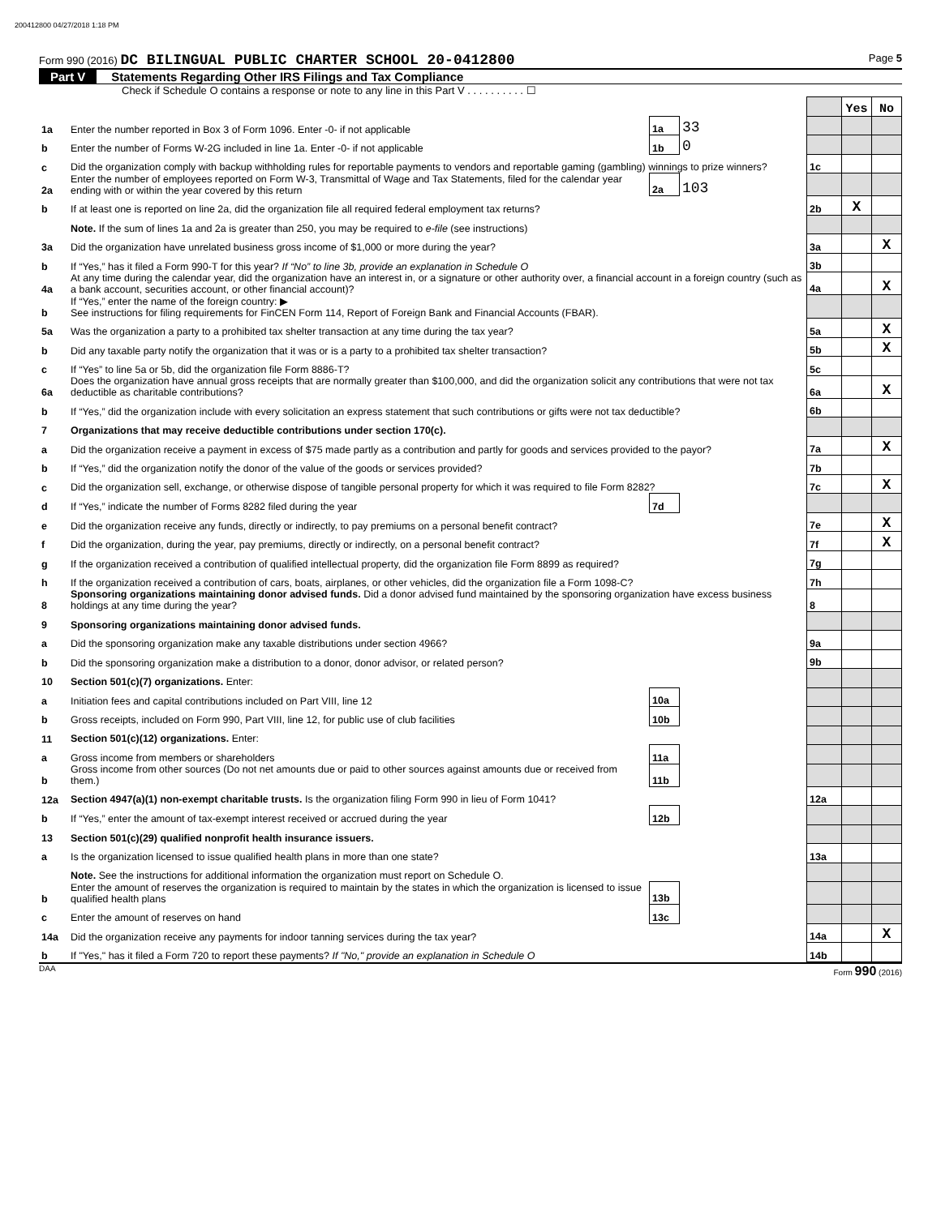200412800 04/27/2018 1:18 PM
Form 990 (2016) DC BILINGUAL PUBLIC CHARTER SCHOOL 20-0412800 Page 5
Part V Statements Regarding Other IRS Filings and Tax Compliance
Check if Schedule O contains a response or note to any line in this Part V . . . . . . . . . . ☐
| | | | | | Yes | No |
| 1a | Enter the number reported in Box 3 of Form 1096. Enter -0- if not applicable | 1a | 33 | | | |
| b | Enter the number of Forms W-2G included in line 1a. Enter -0- if not applicable | 1b | 0 | | | |
| c | Did the organization comply with backup withholding rules for reportable payments to vendors and reportable gaming (gambling) winnings to prize winners? | | | 1c | | |
| 2a | Enter the number of employees reported on Form W-3, Transmittal of Wage and Tax Statements, filed for the calendar year ending with or within the year covered by this return | 2a | 103 | | | |
| b | If at least one is reported on line 2a, did the organization file all required federal employment tax returns? | | | 2b | X | |
| | Note. If the sum of lines 1a and 2a is greater than 250, you may be required to e-file (see instructions) | | | | | |
| 3a | Did the organization have unrelated business gross income of $1,000 or more during the year? | | | 3a | | X |
| b | If “Yes,” has it filed a Form 990-T for this year? If “No” to line 3b, provide an explanation in Schedule O | | | 3b | | |
| 4a | At any time during the calendar year, did the organization have an interest in, or a signature or other authority over, a financial account in a foreign country (such as a bank account, securities account, or other financial account)? | | | 4a | | X |
| b | If “Yes,” enter the name of the foreign country: ▶ See instructions for filing requirements for FinCEN Form 114, Report of Foreign Bank and Financial Accounts (FBAR). | | | | | |
| 5a | Was the organization a party to a prohibited tax shelter transaction at any time during the tax year? | | | 5a | | X |
| b | Did any taxable party notify the organization that it was or is a party to a prohibited tax shelter transaction? | | | 5b | | X |
| c | If “Yes” to line 5a or 5b, did the organization file Form 8886-T? | | | 5c | | |
| 6a | Does the organization have annual gross receipts that are normally greater than $100,000, and did the organization solicit any contributions that were not tax deductible as charitable contributions? | | | 6a | | X |
| b | If “Yes,” did the organization include with every solicitation an express statement that such contributions or gifts were not tax deductible? | | | 6b | | |
| 7 | Organizations that may receive deductible contributions under section 170(c). | | | | | |
| a | Did the organization receive a payment in excess of $75 made partly as a contribution and partly for goods and services provided to the payor? | | | 7a | | X |
| b | If “Yes,” did the organization notify the donor of the value of the goods or services provided? | | | 7b | | |
| c | Did the organization sell, exchange, or otherwise dispose of tangible personal property for which it was required to file Form 8282? | | | 7c | | X |
| d | If “Yes,” indicate the number of Forms 8282 filed during the year | 7d | | | | |
| e | Did the organization receive any funds, directly or indirectly, to pay premiums on a personal benefit contract? | | | 7e | | X |
| f | Did the organization, during the year, pay premiums, directly or indirectly, on a personal benefit contract? | | | 7f | | X |
| g | If the organization received a contribution of qualified intellectual property, did the organization file Form 8899 as required? | | | 7g | | |
| h | If the organization received a contribution of cars, boats, airplanes, or other vehicles, did the organization file a Form 1098-C? | | | 7h | | |
| 8 | Sponsoring organizations maintaining donor advised funds. Did a donor advised fund maintained by the sponsoring organization have excess business holdings at any time during the year? | | | 8 | | |
| 9 | Sponsoring organizations maintaining donor advised funds. | | | | | |
| a | Did the sponsoring organization make any taxable distributions under section 4966? | | | 9a | | |
| b | Did the sponsoring organization make a distribution to a donor, donor advisor, or related person? | | | 9b | | |
| 10 | Section 501(c)(7) organizations. Enter: | | | | | |
| a | Initiation fees and capital contributions included on Part VIII, line 12 | 10a | | | | |
| b | Gross receipts, included on Form 990, Part VIII, line 12, for public use of club facilities | 10b | | | | |
| 11 | Section 501(c)(12) organizations. Enter: | | | | | |
| a | Gross income from members or shareholders | 11a | | | | |
| b | Gross income from other sources (Do not net amounts due or paid to other sources against amounts due or received from them.) | 11b | | | | |
| 12a | Section 4947(a)(1) non-exempt charitable trusts. Is the organization filing Form 990 in lieu of Form 1041? | | | 12a | | |
| b | If “Yes,” enter the amount of tax-exempt interest received or accrued during the year | 12b | | | | |
| 13 | Section 501(c)(29) qualified nonprofit health insurance issuers. | | | | | |
| a | Is the organization licensed to issue qualified health plans in more than one state? | | | 13a | | |
| | Note. See the instructions for additional information the organization must report on Schedule O. | | | | | |
| b | Enter the amount of reserves the organization is required to maintain by the states in which the organization is licensed to issue qualified health plans | 13b | | | | |
| c | Enter the amount of reserves on hand | 13c | | | | |
| 14a | Did the organization receive any payments for indoor tanning services during the tax year? | | | 14a | | X |
| b | If "Yes," has it filed a Form 720 to report these payments? If "No," provide an explanation in Schedule O | | | 14b | | |
DAA Form 990 (2016)